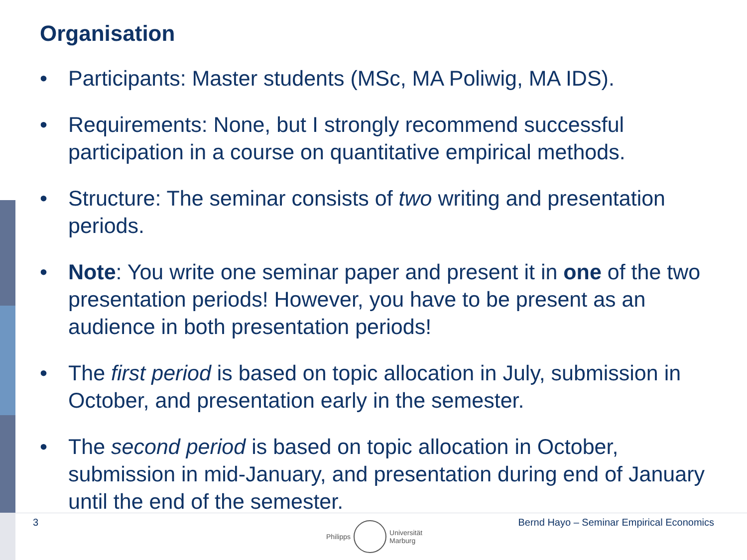Organisation
• Participants: Master students (MSc, MA Poliwig, MA IDS).
• Requirements: None, but I strongly recommend successful participation in a course on quantitative empirical methods.
• Structure: The seminar consists of two writing and presentation periods.
• Note: You write one seminar paper and present it in one of the two presentation periods! However, you have to be present as an audience in both presentation periods!
• The first period is based on topic allocation in July, submission in October, and presentation early in the semester.
• The second period is based on topic allocation in October, submission in mid-January, and presentation during end of January until the end of the semester.
3
Bernd Hayo – Seminar Empirical Economics
Philipps
Universität
Marburg